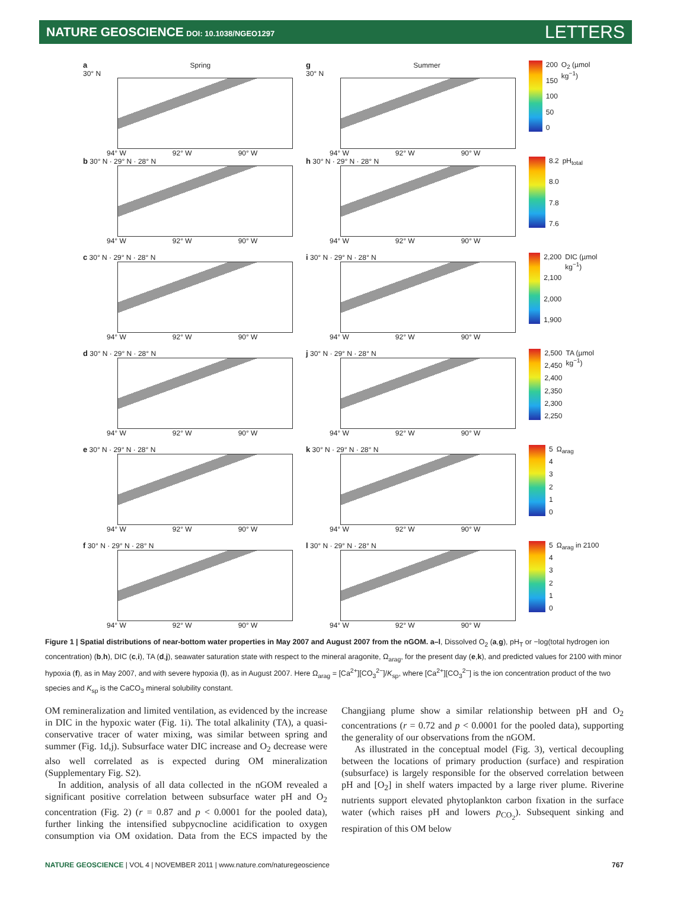NATURE GEOSCIENCE DOI: 10.1038/NGEO1297
LETTERS
a Spring
30° N
94° W 92° W 90° W
g Summer
30° N
94° W 92° W 90° W
200
150
100
50
0
O<sub>2</sub> (µmol kg<sup>−1</sup>)
b 30° N · 29° N · 28° N
94° W 92° W 90° W
h 30° N · 29° N · 28° N
94° W 92° W 90° W
8.2
8.0
7.8
7.6
pH<sub>total</sub>
c 30° N · 29° N · 28° N
94° W 92° W 90° W
i 30° N · 29° N · 28° N
94° W 92° W 90° W
2,200
2,100
2,000
1,900
DIC (µmol kg<sup>−1</sup>)
d 30° N · 29° N · 28° N
94° W 92° W 90° W
j 30° N · 29° N · 28° N
94° W 92° W 90° W
2,500
2,450
2,400
2,350
2,300
2,250
TA (µmol kg<sup>−1</sup>)
e 30° N · 29° N · 28° N
94° W 92° W 90° W
k 30° N · 29° N · 28° N
94° W 92° W 90° W
543210 Ω<sub>arag</sub>
f 30° N · 29° N · 28° N
94° W 92° W 90° W
l 30° N · 29° N · 28° N
94° W 92° W 90° W
543210 Ω<sub>arag</sub> in 2100
Figure 1 | Spatial distributions of near-bottom water properties in May 2007 and August 2007 from the nGOM. a–l, Dissolved O<sub>2</sub> (a,g), pH<sub>T</sub> or −log(total hydrogen ion concentration) (b,h), DIC (c,i), TA (d,j), seawater saturation state with respect to the mineral aragonite, Ω<sub>arag</sub>, for the present day (e,k), and predicted values for 2100 with minor hypoxia (f), as in May 2007, and with severe hypoxia (l), as in August 2007. Here Ω<sub>arag</sub> = [Ca<sup>2+</sup>][CO<sub>3</sub><sup>2−</sup>]/K<sub>sp</sub>, where [Ca<sup>2+</sup>][CO<sub>3</sub><sup>2−</sup>] is the ion concentration product of the two species and K<sub>sp</sub> is the CaCO<sub>3</sub> mineral solubility constant.
OM remineralization and limited ventilation, as evidenced by the increase in DIC in the hypoxic water (Fig. 1i). The total alkalinity (TA), a quasi-conservative tracer of water mixing, was similar between spring and summer (Fig. 1d,j). Subsurface water DIC increase and O<sub>2</sub> decrease were also well correlated as is expected during OM mineralization (Supplementary Fig. S2).
In addition, analysis of all data collected in the nGOM revealed a significant positive correlation between subsurface water pH and O<sub>2</sub> concentration (Fig. 2) (r = 0.87 and p < 0.0001 for the pooled data), further linking the intensified subpycnocline acidification to oxygen consumption via OM oxidation. Data from the ECS impacted by the Changjiang plume show a similar relationship between pH and O<sub>2</sub> concentrations (r = 0.72 and p < 0.0001 for the pooled data), supporting the generality of our observations from the nGOM.
As illustrated in the conceptual model (Fig. 3), vertical decoupling between the locations of primary production (surface) and respiration (subsurface) is largely responsible for the observed correlation between pH and [O<sub>2</sub>] in shelf waters impacted by a large river plume. Riverine nutrients support elevated phytoplankton carbon fixation in the surface water (which raises pH and lowers p<sub>CO<sub>2</sub></sub>). Subsequent sinking and respiration of this OM below
NATURE GEOSCIENCE | VOL 4 | NOVEMBER 2011 | www.nature.com/naturegeoscience 767